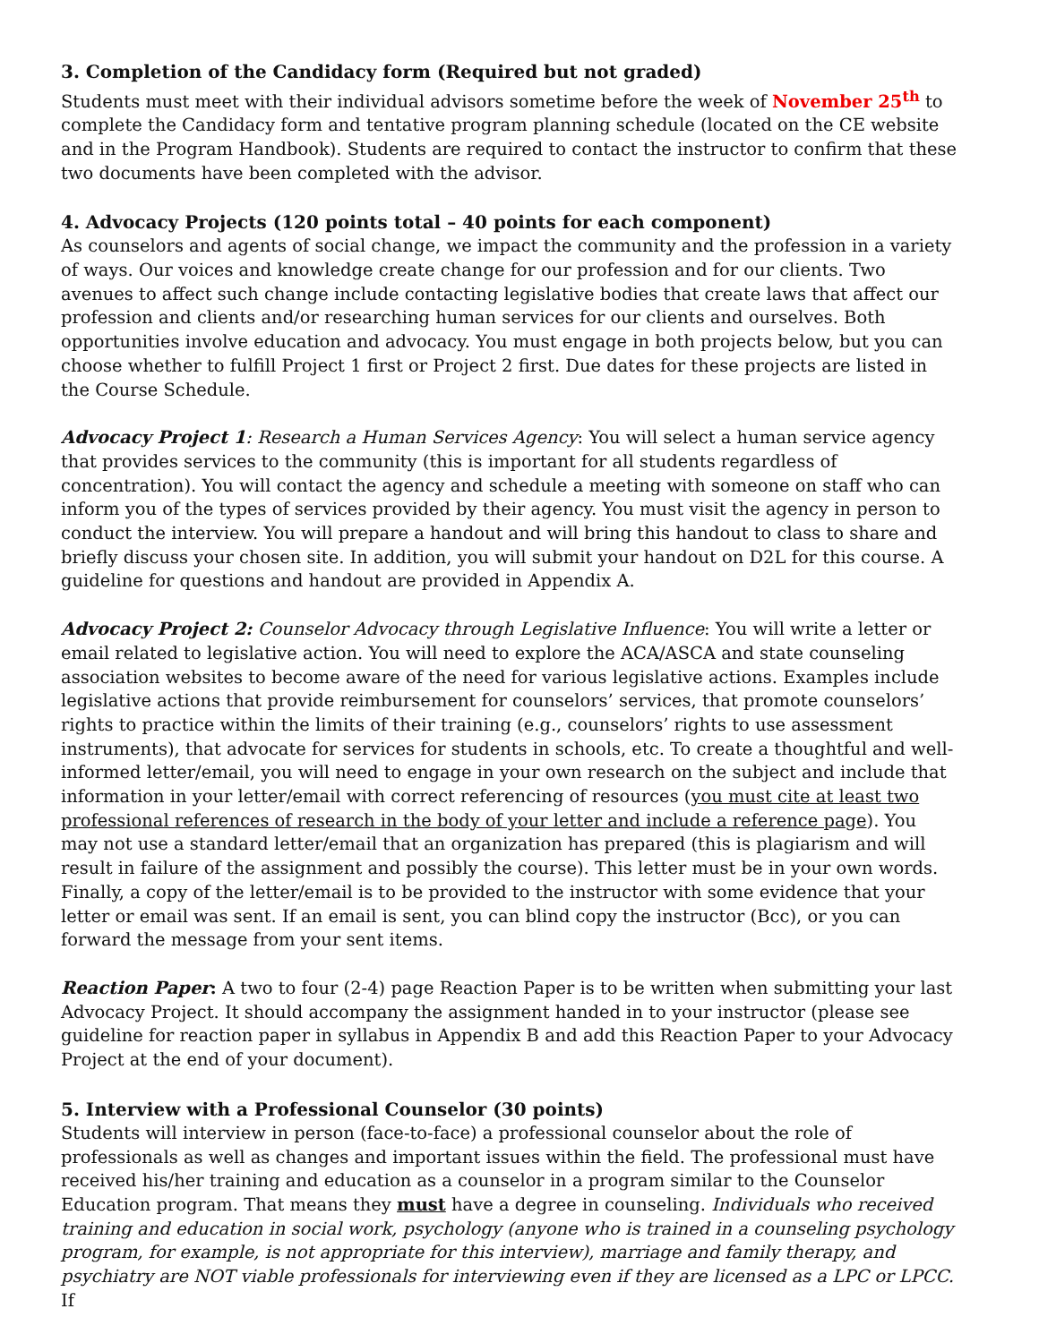3. Completion of the Candidacy form (Required but not graded)
Students must meet with their individual advisors sometime before the week of November 25<sup>th</sup> to complete the Candidacy form and tentative program planning schedule (located on the CE website and in the Program Handbook). Students are required to contact the instructor to confirm that these two documents have been completed with the advisor.
4. Advocacy Projects (120 points total – 40 points for each component)
As counselors and agents of social change, we impact the community and the profession in a variety of ways. Our voices and knowledge create change for our profession and for our clients. Two avenues to affect such change include contacting legislative bodies that create laws that affect our profession and clients and/or researching human services for our clients and ourselves. Both opportunities involve education and advocacy. You must engage in both projects below, but you can choose whether to fulfill Project 1 first or Project 2 first. Due dates for these projects are listed in the Course Schedule.
Advocacy Project 1: Research a Human Services Agency: You will select a human service agency that provides services to the community (this is important for all students regardless of concentration). You will contact the agency and schedule a meeting with someone on staff who can inform you of the types of services provided by their agency. You must visit the agency in person to conduct the interview. You will prepare a handout and will bring this handout to class to share and briefly discuss your chosen site. In addition, you will submit your handout on D2L for this course. A guideline for questions and handout are provided in Appendix A.
Advocacy Project 2: Counselor Advocacy through Legislative Influence: You will write a letter or email related to legislative action. You will need to explore the ACA/ASCA and state counseling association websites to become aware of the need for various legislative actions. Examples include legislative actions that provide reimbursement for counselors’ services, that promote counselors’ rights to practice within the limits of their training (e.g., counselors’ rights to use assessment instruments), that advocate for services for students in schools, etc. To create a thoughtful and well-informed letter/email, you will need to engage in your own research on the subject and include that information in your letter/email with correct referencing of resources (you must cite at least two professional references of research in the body of your letter and include a reference page). You may not use a standard letter/email that an organization has prepared (this is plagiarism and will result in failure of the assignment and possibly the course). This letter must be in your own words. Finally, a copy of the letter/email is to be provided to the instructor with some evidence that your letter or email was sent. If an email is sent, you can blind copy the instructor (Bcc), or you can forward the message from your sent items.
Reaction Paper: A two to four (2-4) page Reaction Paper is to be written when submitting your last Advocacy Project. It should accompany the assignment handed in to your instructor (please see guideline for reaction paper in syllabus in Appendix B and add this Reaction Paper to your Advocacy Project at the end of your document).
5. Interview with a Professional Counselor (30 points)
Students will interview in person (face-to-face) a professional counselor about the role of professionals as well as changes and important issues within the field. The professional must have received his/her training and education as a counselor in a program similar to the Counselor Education program. That means they must have a degree in counseling. Individuals who received training and education in social work, psychology (anyone who is trained in a counseling psychology program, for example, is not appropriate for this interview), marriage and family therapy, and psychiatry are NOT viable professionals for interviewing even if they are licensed as a LPC or LPCC. If